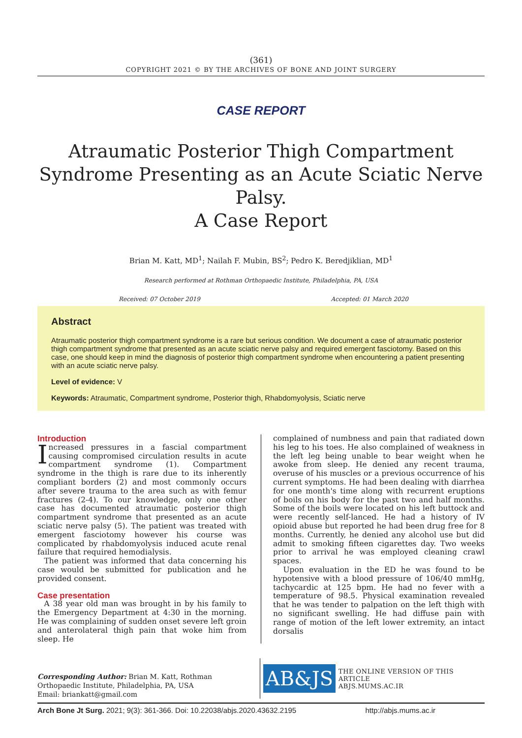(361)
COPYRIGHT 2021 © BY THE ARCHIVES OF BONE AND JOINT SURGERY
CASE REPORT
Atraumatic Posterior Thigh Compartment Syndrome Presenting as an Acute Sciatic Nerve Palsy.
A Case Report
Brian M. Katt, MD<sup>1</sup>; Nailah F. Mubin, BS<sup>2</sup>; Pedro K. Beredjiklian, MD<sup>1</sup>
Research performed at Rothman Orthopaedic Institute, Philadelphia, PA, USA
Received: 07 October 2019 Accepted: 01 March 2020
Abstract
Atraumatic posterior thigh compartment syndrome is a rare but serious condition. We document a case of atraumatic posterior thigh compartment syndrome that presented as an acute sciatic nerve palsy and required emergent fasciotomy. Based on this case, one should keep in mind the diagnosis of posterior thigh compartment syndrome when encountering a patient presenting with an acute sciatic nerve palsy.
Level of evidence: V
Keywords: Atraumatic, Compartment syndrome, Posterior thigh, Rhabdomyolysis, Sciatic nerve
Introduction
Increased pressures in a fascial compartment causing compromised circulation results in acute compartment syndrome (1). Compartment syndrome in the thigh is rare due to its inherently compliant borders (2) and most commonly occurs after severe trauma to the area such as with femur fractures (2-4). To our knowledge, only one other case has documented atraumatic posterior thigh compartment syndrome that presented as an acute sciatic nerve palsy (5). The patient was treated with emergent fasciotomy however his course was complicated by rhabdomyolysis induced acute renal failure that required hemodialysis.
The patient was informed that data concerning his case would be submitted for publication and he provided consent.
Case presentation
A 38 year old man was brought in by his family to the Emergency Department at 4:30 in the morning. He was complaining of sudden onset severe left groin and anterolateral thigh pain that woke him from sleep. He
complained of numbness and pain that radiated down his leg to his toes. He also complained of weakness in the left leg being unable to bear weight when he awoke from sleep. He denied any recent trauma, overuse of his muscles or a previous occurrence of his current symptoms. He had been dealing with diarrhea for one month's time along with recurrent eruptions of boils on his body for the past two and half months. Some of the boils were located on his left buttock and were recently self-lanced. He had a history of IV opioid abuse but reported he had been drug free for 8 months. Currently, he denied any alcohol use but did admit to smoking fifteen cigarettes day. Two weeks prior to arrival he was employed cleaning crawl spaces.
Upon evaluation in the ED he was found to be hypotensive with a blood pressure of 106/40 mmHg, tachycardic at 125 bpm. He had no fever with a temperature of 98.5. Physical examination revealed that he was tender to palpation on the left thigh with no significant swelling. He had diffuse pain with range of motion of the left lower extremity, an intact dorsalis
Corresponding Author: Brian M. Katt, Rothman Orthopaedic Institute, Philadelphia, PA, USA
Email: briankatt@gmail.com
AB&JS
THE ONLINE VERSION OF THIS ARTICLE
ABJS.MUMS.AC.IR
Arch Bone Jt Surg. 2021; 9(3): 361-366. Doi: 10.22038/abjs.2020.43632.2195 http://abjs.mums.ac.ir